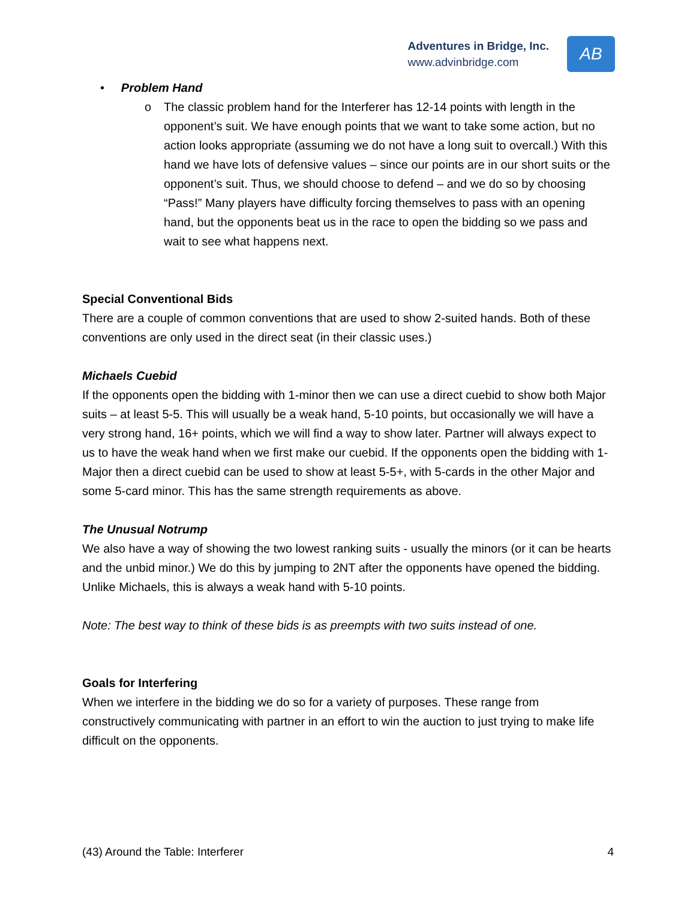Adventures in Bridge, Inc.
www.advinbridge.com
AB
• Problem Hand
o The classic problem hand for the Interferer has 12-14 points with length in the opponent’s suit. We have enough points that we want to take some action, but no action looks appropriate (assuming we do not have a long suit to overcall.) With this hand we have lots of defensive values – since our points are in our short suits or the opponent’s suit. Thus, we should choose to defend – and we do so by choosing “Pass!” Many players have difficulty forcing themselves to pass with an opening hand, but the opponents beat us in the race to open the bidding so we pass and wait to see what happens next.
Special Conventional Bids
There are a couple of common conventions that are used to show 2-suited hands. Both of these conventions are only used in the direct seat (in their classic uses.)
Michaels Cuebid
If the opponents open the bidding with 1-minor then we can use a direct cuebid to show both Major suits – at least 5-5. This will usually be a weak hand, 5-10 points, but occasionally we will have a very strong hand, 16+ points, which we will find a way to show later. Partner will always expect to us to have the weak hand when we first make our cuebid. If the opponents open the bidding with 1-Major then a direct cuebid can be used to show at least 5-5+, with 5-cards in the other Major and some 5-card minor. This has the same strength requirements as above.
The Unusual Notrump
We also have a way of showing the two lowest ranking suits - usually the minors (or it can be hearts and the unbid minor.) We do this by jumping to 2NT after the opponents have opened the bidding. Unlike Michaels, this is always a weak hand with 5-10 points.
Note: The best way to think of these bids is as preempts with two suits instead of one.
Goals for Interfering
When we interfere in the bidding we do so for a variety of purposes. These range from constructively communicating with partner in an effort to win the auction to just trying to make life difficult on the opponents.
(43) Around the Table: Interferer 4